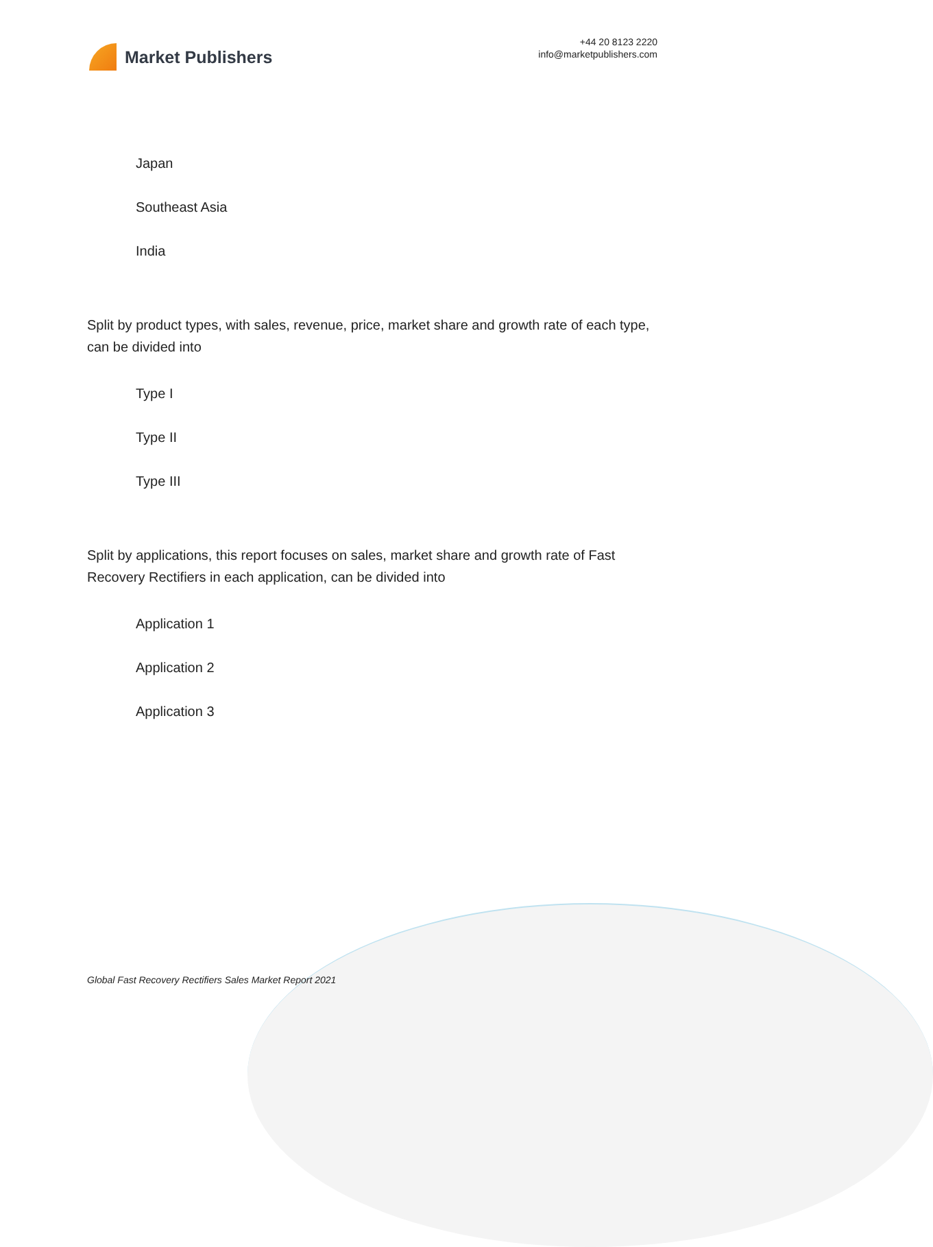Market Publishers
+44 20 8123 2220
info@marketpublishers.com
Japan
Southeast Asia
India
Split by product types, with sales, revenue, price, market share and growth rate of each type, can be divided into
Type I
Type II
Type III
Split by applications, this report focuses on sales, market share and growth rate of Fast Recovery Rectifiers in each application, can be divided into
Application 1
Application 2
Application 3
Global Fast Recovery Rectifiers Sales Market Report 2021